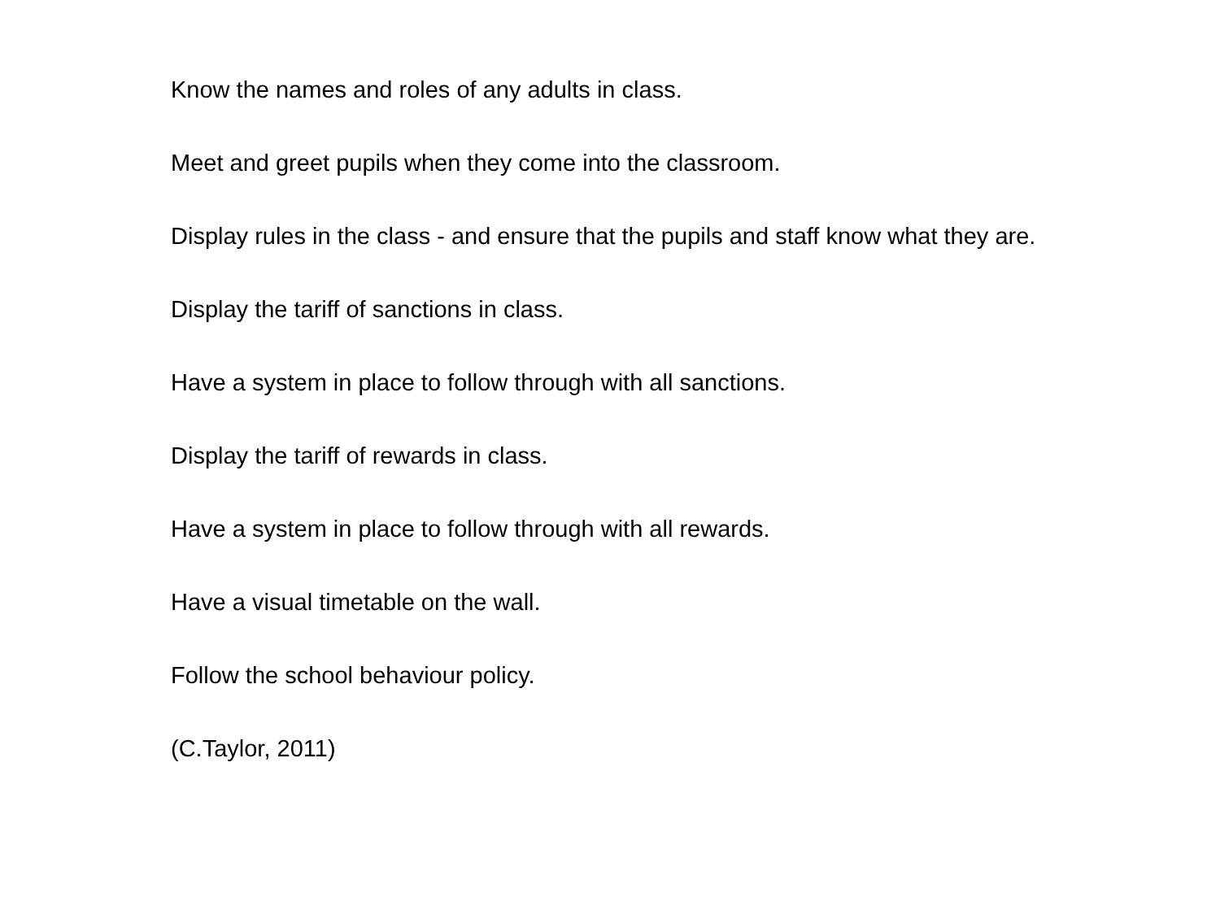Know the names and roles of any adults in class.
Meet and greet pupils when they come into the classroom.
Display rules in the class - and ensure that the pupils and staff know what they are.
Display the tariff of sanctions in class.
Have a system in place to follow through with all sanctions.
Display the tariff of rewards in class.
Have a system in place to follow through with all rewards.
Have a visual timetable on the wall.
Follow the school behaviour policy.
(C.Taylor, 2011)